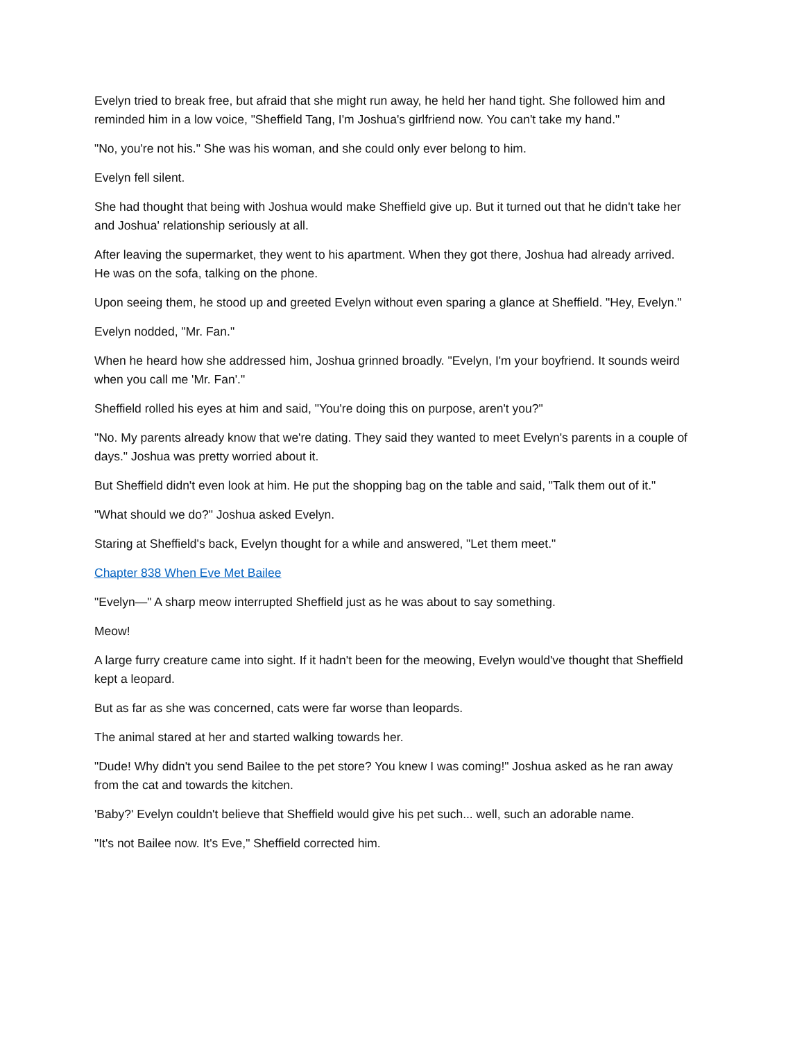Evelyn tried to break free, but afraid that she might run away, he held her hand tight. She followed him and reminded him in a low voice, "Sheffield Tang, I'm Joshua's girlfriend now. You can't take my hand."
"No, you're not his." She was his woman, and she could only ever belong to him.
Evelyn fell silent.
She had thought that being with Joshua would make Sheffield give up. But it turned out that he didn't take her and Joshua' relationship seriously at all.
After leaving the supermarket, they went to his apartment. When they got there, Joshua had already arrived. He was on the sofa, talking on the phone.
Upon seeing them, he stood up and greeted Evelyn without even sparing a glance at Sheffield. "Hey, Evelyn."
Evelyn nodded, "Mr. Fan."
When he heard how she addressed him, Joshua grinned broadly. "Evelyn, I'm your boyfriend. It sounds weird when you call me 'Mr. Fan'."
Sheffield rolled his eyes at him and said, "You're doing this on purpose, aren't you?"
"No. My parents already know that we're dating. They said they wanted to meet Evelyn's parents in a couple of days." Joshua was pretty worried about it.
But Sheffield didn't even look at him. He put the shopping bag on the table and said, "Talk them out of it."
"What should we do?" Joshua asked Evelyn.
Staring at Sheffield's back, Evelyn thought for a while and answered, "Let them meet."
Chapter 838 When Eve Met Bailee
"Evelyn—" A sharp meow interrupted Sheffield just as he was about to say something.
Meow!
A large furry creature came into sight. If it hadn't been for the meowing, Evelyn would've thought that Sheffield kept a leopard.
But as far as she was concerned, cats were far worse than leopards.
The animal stared at her and started walking towards her.
"Dude! Why didn't you send Bailee to the pet store? You knew I was coming!" Joshua asked as he ran away from the cat and towards the kitchen.
'Baby?' Evelyn couldn't believe that Sheffield would give his pet such... well, such an adorable name.
"It's not Bailee now. It's Eve," Sheffield corrected him.